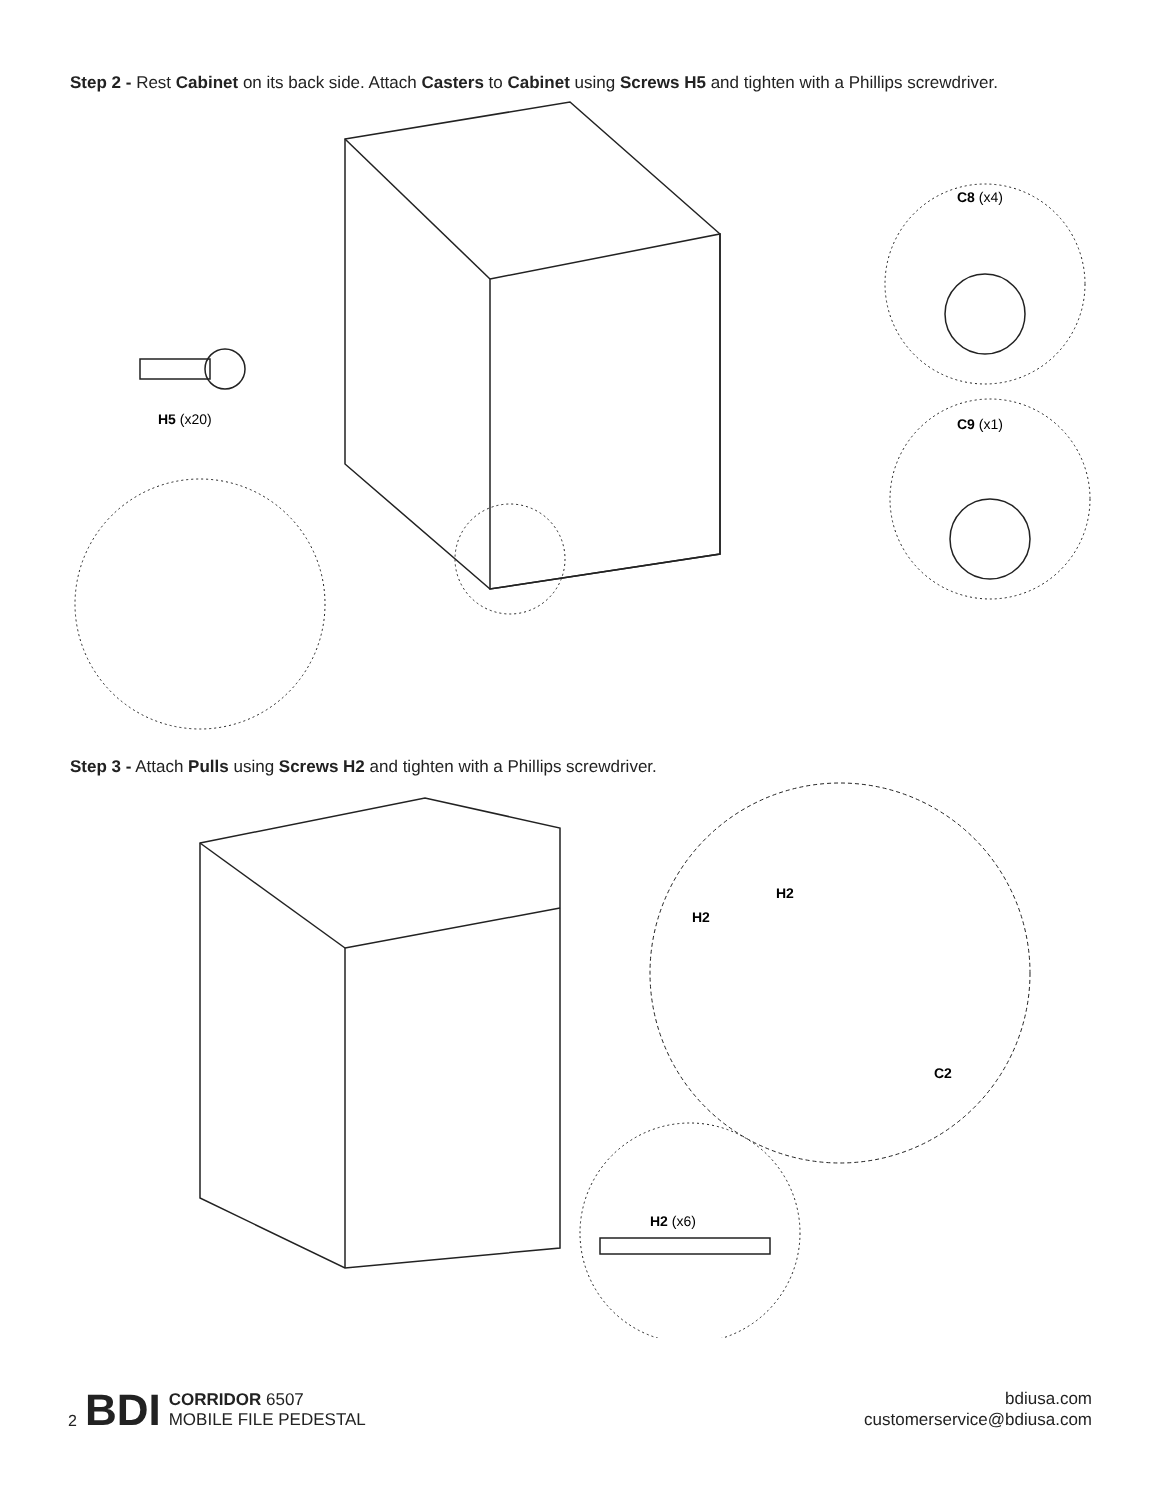Step 2 - Rest Cabinet on its back side. Attach Casters to Cabinet using Screws H5 and tighten with a Phillips screwdriver.
C8 (x4)
C9 (x1)
H5 (x20)
Step 3 - Attach Pulls using Screws H2 and tighten with a Phillips screwdriver.
H2
H2
C2
H2 (x6)
2 BDI CORRIDOR 6507
MOBILE FILE PEDESTAL
bdiusa.com
customerservice@bdiusa.com